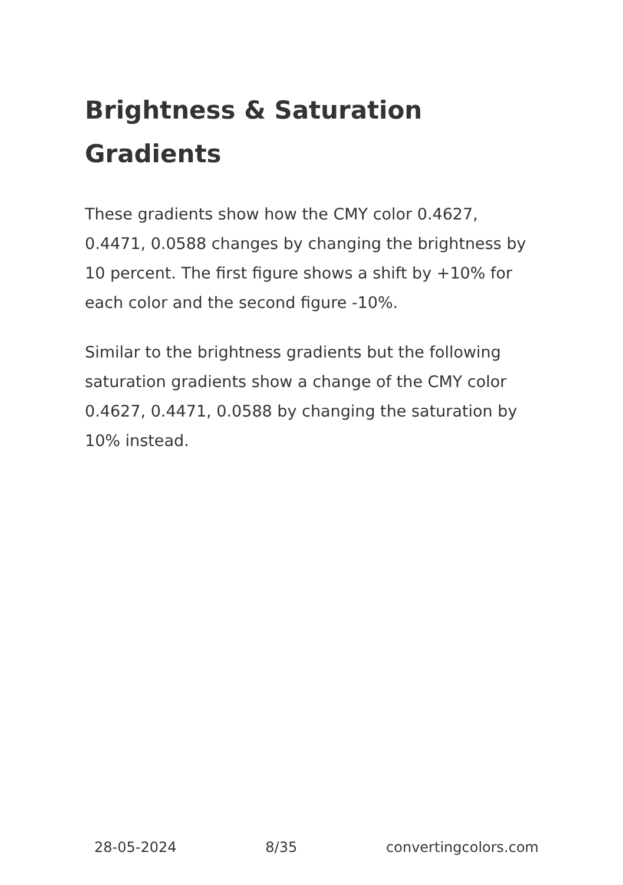Brightness & Saturation Gradients
These gradients show how the CMY color 0.4627, 0.4471, 0.0588 changes by changing the brightness by 10 percent. The first figure shows a shift by +10% for each color and the second figure -10%.
Similar to the brightness gradients but the following saturation gradients show a change of the CMY color 0.4627, 0.4471, 0.0588 by changing the saturation by 10% instead.
28-05-2024 8/35 convertingcolors.com